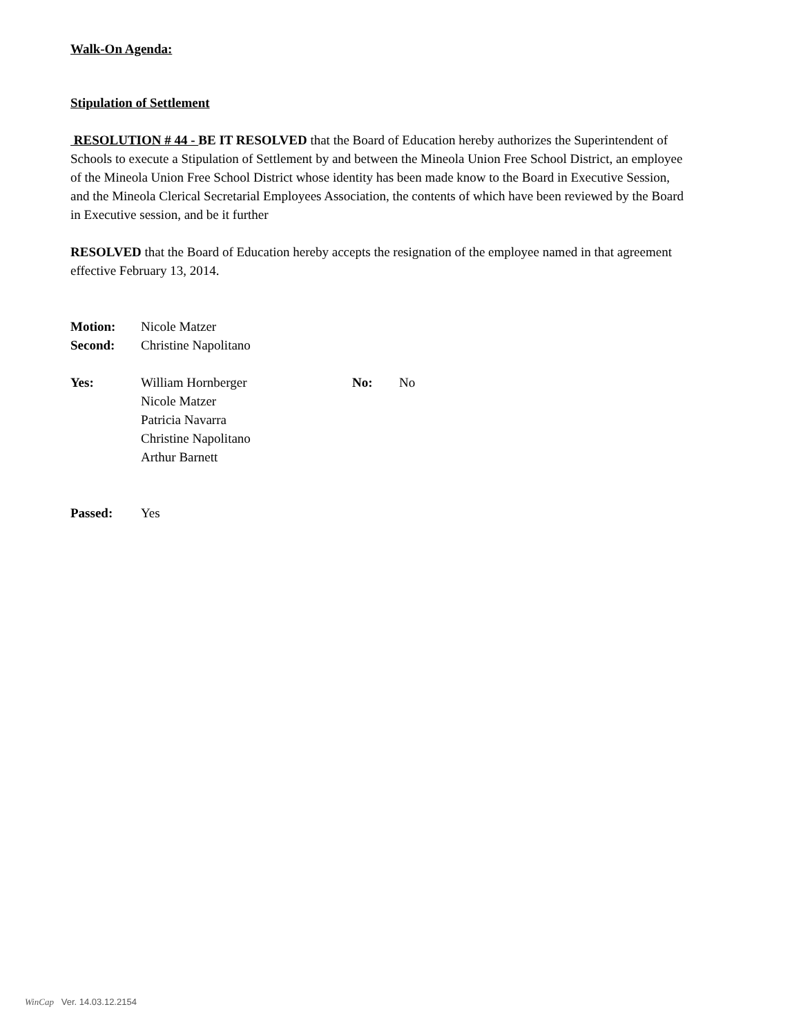Walk-On Agenda:
Stipulation of Settlement
RESOLUTION # 44 - BE IT RESOLVED that the Board of Education hereby authorizes the Superintendent of Schools to execute a Stipulation of Settlement by and between the Mineola Union Free School District, an employee of the Mineola Union Free School District whose identity has been made know to the Board in Executive Session, and the Mineola Clerical Secretarial Employees Association, the contents of which have been reviewed by the Board in Executive session, and be it further
RESOLVED that the Board of Education hereby accepts the resignation of the employee named in that agreement effective February 13, 2014.
| Motion: | Nicole Matzer |
| Second: | Christine Napolitano |
| Yes: | William Hornberger Nicole Matzer Patricia Navarra Christine Napolitano Arthur Barnett | No: | No |
| Passed: | Yes |
WinCap Ver. 14.03.12.2154